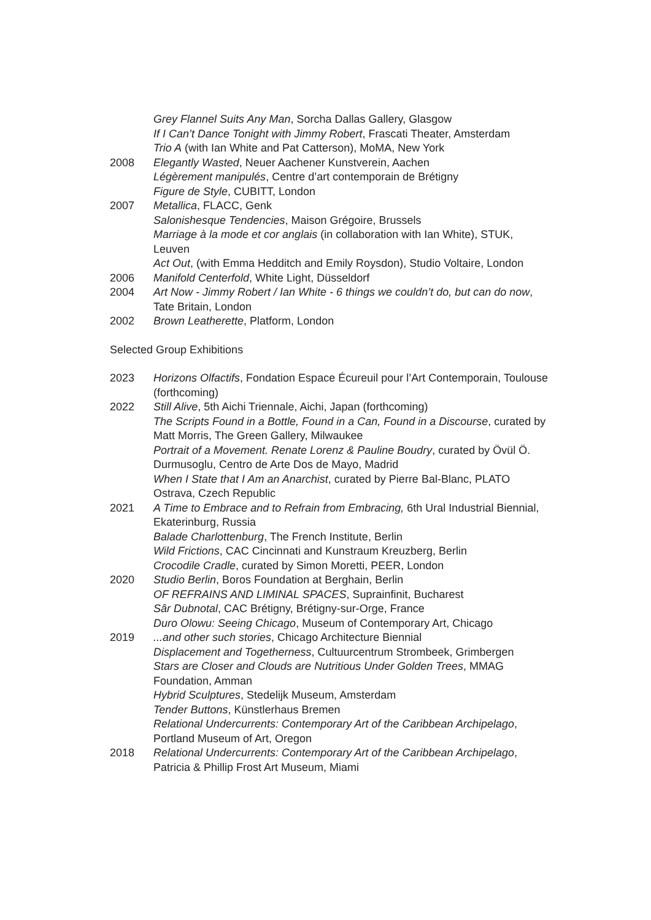Grey Flannel Suits Any Man, Sorcha Dallas Gallery, Glasgow
If I Can’t Dance Tonight with Jimmy Robert, Frascati Theater, Amsterdam
Trio A (with Ian White and Pat Catterson), MoMA, New York
2008 Elegantly Wasted, Neuer Aachener Kunstverein, Aachen
Légèrement manipulés, Centre d’art contemporain de Brétigny
Figure de Style, CUBITT, London
2007 Metallica, FLACC, Genk
Salonishesque Tendencies, Maison Grégoire, Brussels
Marriage à la mode et cor anglais (in collaboration with Ian White), STUK, Leuven
Act Out, (with Emma Hedditch and Emily Roysdon), Studio Voltaire, London
2006 Manifold Centerfold, White Light, Düsseldorf
2004 Art Now - Jimmy Robert / Ian White - 6 things we couldn’t do, but can do now, Tate Britain, London
2002 Brown Leatherette, Platform, London
Selected Group Exhibitions
2023 Horizons Olfactifs, Fondation Espace Écureuil pour l’Art Contemporain, Toulouse (forthcoming)
2022 Still Alive, 5th Aichi Triennale, Aichi, Japan (forthcoming)
The Scripts Found in a Bottle, Found in a Can, Found in a Discourse, curated by Matt Morris, The Green Gallery, Milwaukee
Portrait of a Movement. Renate Lorenz & Pauline Boudry, curated by Övül Ö. Durmusoglu, Centro de Arte Dos de Mayo, Madrid
When I State that I Am an Anarchist, curated by Pierre Bal-Blanc, PLATO Ostrava, Czech Republic
2021 A Time to Embrace and to Refrain from Embracing, 6th Ural Industrial Biennial, Ekaterinburg, Russia
Balade Charlottenburg, The French Institute, Berlin
Wild Frictions, CAC Cincinnati and Kunstraum Kreuzberg, Berlin
Crocodile Cradle, curated by Simon Moretti, PEER, London
2020 Studio Berlin, Boros Foundation at Berghain, Berlin
OF REFRAINS AND LIMINAL SPACES, Suprainfinit, Bucharest
Sâr Dubnotal, CAC Brétigny, Brétigny-sur-Orge, France
Duro Olowu: Seeing Chicago, Museum of Contemporary Art, Chicago
2019 ...and other such stories, Chicago Architecture Biennial
Displacement and Togetherness, Cultuurcentrum Strombeek, Grimbergen
Stars are Closer and Clouds are Nutritious Under Golden Trees, MMAG Foundation, Amman
Hybrid Sculptures, Stedelijk Museum, Amsterdam
Tender Buttons, Künstlerhaus Bremen
Relational Undercurrents: Contemporary Art of the Caribbean Archipelago, Portland Museum of Art, Oregon
2018 Relational Undercurrents: Contemporary Art of the Caribbean Archipelago, Patricia & Phillip Frost Art Museum, Miami